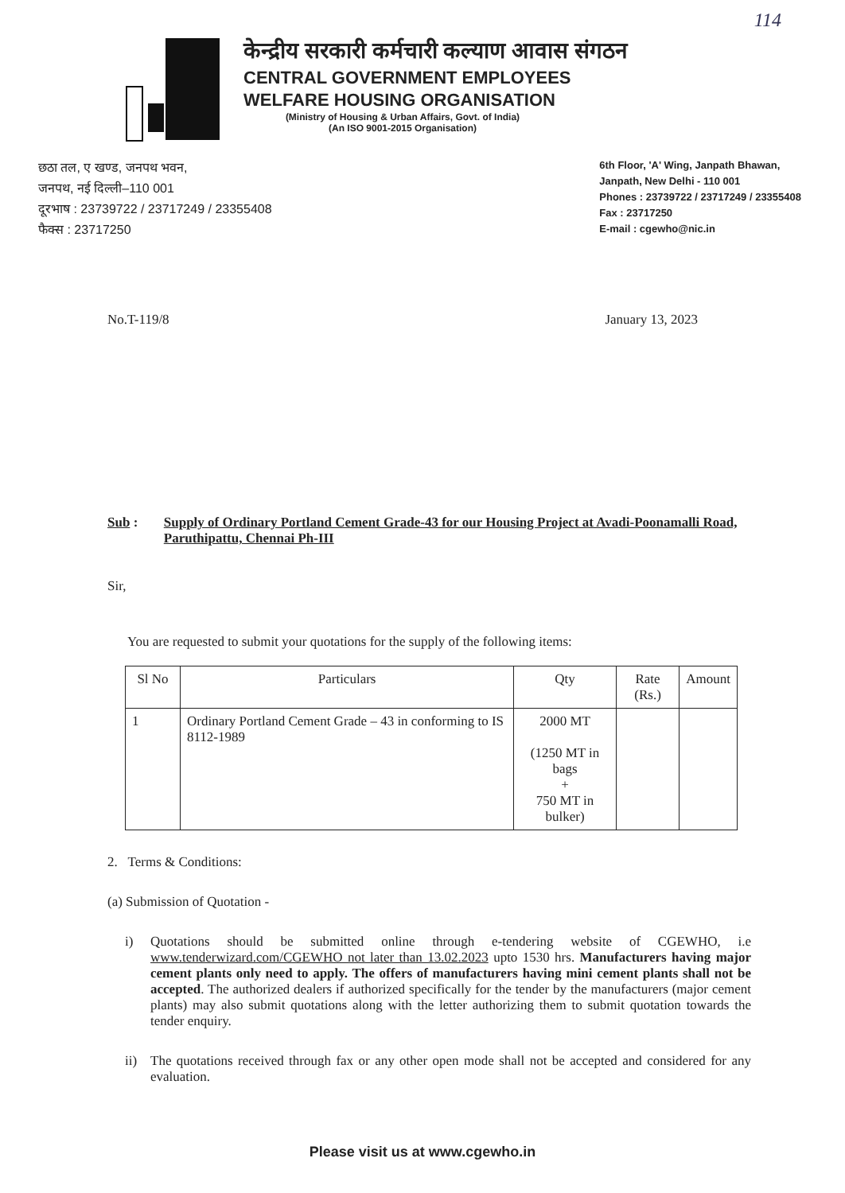114
केन्द्रीय सरकारी कर्मचारी कल्याण आवास संगठन
CENTRAL GOVERNMENT EMPLOYEES
WELFARE HOUSING ORGANISATION
(Ministry of Housing & Urban Affairs, Govt. of India)
(An ISO 9001-2015 Organisation)
छठा तल, ए खण्ड, जनपथ भवन,
जनपथ, नई दिल्ली–110 001
दूरभाष : 23739722 / 23717249 / 23355408
फैक्स : 23717250
6th Floor, 'A' Wing, Janpath Bhawan,
Janpath, New Delhi - 110 001
Phones : 23739722 / 23717249 / 23355408
Fax : 23717250
E-mail : cgewho@nic.in
No.T-119/8 January 13, 2023
Sub : Supply of Ordinary Portland Cement Grade-43 for our Housing Project at Avadi-Poonamalli Road, Paruthipattu, Chennai Ph-III
Sir,
You are requested to submit your quotations for the supply of the following items:
| Sl No | Particulars | Qty | Rate (Rs.) | Amount |
| --- | --- | --- | --- | --- |
| 1 | Ordinary Portland Cement Grade – 43 in conforming to IS 8112-1989 | 2000 MT (1250 MT in bags + 750 MT in bulker) | | |
2. Terms & Conditions:
(a) Submission of Quotation -
i) Quotations should be submitted online through e-tendering website of CGEWHO, i.e www.tenderwizard.com/CGEWHO not later than 13.02.2023 upto 1530 hrs. Manufacturers having major cement plants only need to apply. The offers of manufacturers having mini cement plants shall not be accepted. The authorized dealers if authorized specifically for the tender by the manufacturers (major cement plants) may also submit quotations along with the letter authorizing them to submit quotation towards the tender enquiry.
ii) The quotations received through fax or any other open mode shall not be accepted and considered for any evaluation.
Please visit us at www.cgewho.in